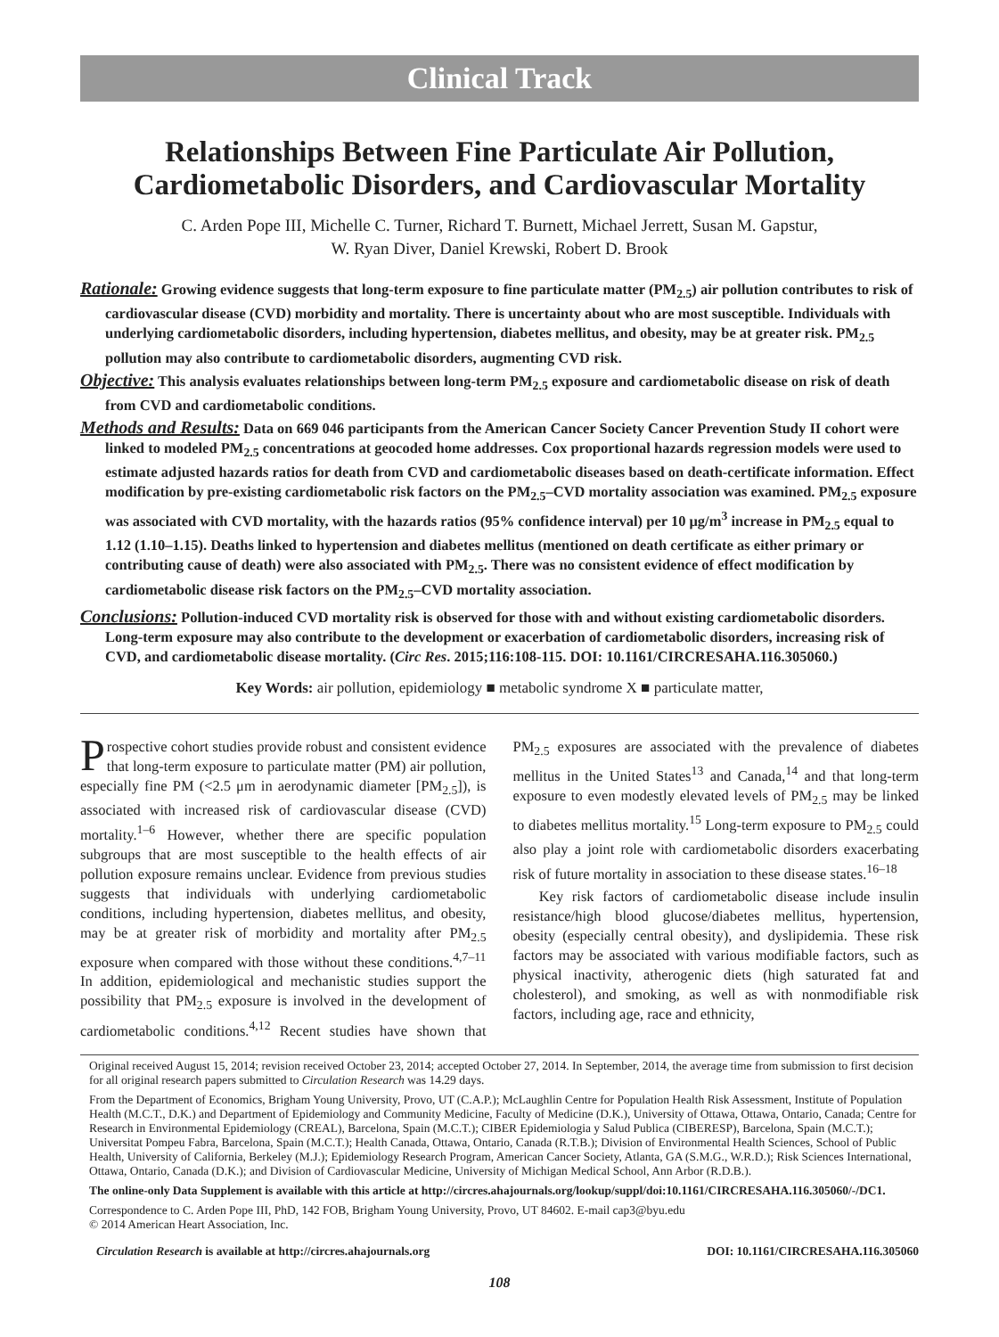Clinical Track
Relationships Between Fine Particulate Air Pollution, Cardiometabolic Disorders, and Cardiovascular Mortality
C. Arden Pope III, Michelle C. Turner, Richard T. Burnett, Michael Jerrett, Susan M. Gapstur,
W. Ryan Diver, Daniel Krewski, Robert D. Brook
Rationale: Growing evidence suggests that long-term exposure to fine particulate matter (PM<sub>2.5</sub>) air pollution contributes to risk of cardiovascular disease (CVD) morbidity and mortality. There is uncertainty about who are most susceptible. Individuals with underlying cardiometabolic disorders, including hypertension, diabetes mellitus, and obesity, may be at greater risk. PM<sub>2.5</sub> pollution may also contribute to cardiometabolic disorders, augmenting CVD risk.
Objective: This analysis evaluates relationships between long-term PM<sub>2.5</sub> exposure and cardiometabolic disease on risk of death from CVD and cardiometabolic conditions.
Methods and Results: Data on 669 046 participants from the American Cancer Society Cancer Prevention Study II cohort were linked to modeled PM<sub>2.5</sub> concentrations at geocoded home addresses. Cox proportional hazards regression models were used to estimate adjusted hazards ratios for death from CVD and cardiometabolic diseases based on death-certificate information. Effect modification by pre-existing cardiometabolic risk factors on the PM<sub>2.5</sub>–CVD mortality association was examined. PM<sub>2.5</sub> exposure was associated with CVD mortality, with the hazards ratios (95% confidence interval) per 10 μg/m<sup>3</sup> increase in PM<sub>2.5</sub> equal to 1.12 (1.10–1.15). Deaths linked to hypertension and diabetes mellitus (mentioned on death certificate as either primary or contributing cause of death) were also associated with PM<sub>2.5</sub>. There was no consistent evidence of effect modification by cardiometabolic disease risk factors on the PM<sub>2.5</sub>–CVD mortality association.
Conclusions: Pollution-induced CVD mortality risk is observed for those with and without existing cardiometabolic disorders. Long-term exposure may also contribute to the development or exacerbation of cardiometabolic disorders, increasing risk of CVD, and cardiometabolic disease mortality. (Circ Res. 2015;116:108-115. DOI: 10.1161/CIRCRESAHA.116.305060.)
Key Words: air pollution, epidemiology ■ metabolic syndrome X ■ particulate matter,
Prospective cohort studies provide robust and consistent evidence that long-term exposure to particulate matter (PM) air pollution, especially fine PM (<2.5 μm in aerodynamic diameter [PM<sub>2.5</sub>]), is associated with increased risk of cardiovascular disease (CVD) mortality.<sup>1–6</sup> However, whether there are specific population subgroups that are most susceptible to the health effects of air pollution exposure remains unclear. Evidence from previous studies suggests that individuals with underlying cardiometabolic conditions, including hypertension, diabetes mellitus, and obesity, may be at greater risk of morbidity and mortality after PM<sub>2.5</sub> exposure when compared with those without these conditions.<sup>4,7–11</sup> In addition, epidemiological and mechanistic studies support the possibility that PM<sub>2.5</sub> exposure is involved in the development of cardiometabolic conditions.<sup>4,12</sup> Recent studies have shown that PM<sub>2.5</sub> exposures are associated with the prevalence of diabetes mellitus in the United States<sup>13</sup> and Canada,<sup>14</sup> and that long-term exposure to even modestly elevated levels of PM<sub>2.5</sub> may be linked to diabetes mellitus mortality.<sup>15</sup> Long-term exposure to PM<sub>2.5</sub> could also play a joint role with cardiometabolic disorders exacerbating risk of future mortality in association to these disease states.<sup>16–18</sup>
Key risk factors of cardiometabolic disease include insulin resistance/high blood glucose/diabetes mellitus, hypertension, obesity (especially central obesity), and dyslipidemia. These risk factors may be associated with various modifiable factors, such as physical inactivity, atherogenic diets (high saturated fat and cholesterol), and smoking, as well as with nonmodifiable risk factors, including age, race and ethnicity,
Original received August 15, 2014; revision received October 23, 2014; accepted October 27, 2014. In September, 2014, the average time from submission to first decision for all original research papers submitted to Circulation Research was 14.29 days.
From the Department of Economics, Brigham Young University, Provo, UT (C.A.P.); McLaughlin Centre for Population Health Risk Assessment, Institute of Population Health (M.C.T., D.K.) and Department of Epidemiology and Community Medicine, Faculty of Medicine (D.K.), University of Ottawa, Ottawa, Ontario, Canada; Centre for Research in Environmental Epidemiology (CREAL), Barcelona, Spain (M.C.T.); CIBER Epidemiologia y Salud Publica (CIBERESP), Barcelona, Spain (M.C.T.); Universitat Pompeu Fabra, Barcelona, Spain (M.C.T.); Health Canada, Ottawa, Ontario, Canada (R.T.B.); Division of Environmental Health Sciences, School of Public Health, University of California, Berkeley (M.J.); Epidemiology Research Program, American Cancer Society, Atlanta, GA (S.M.G., W.R.D.); Risk Sciences International, Ottawa, Ontario, Canada (D.K.); and Division of Cardiovascular Medicine, University of Michigan Medical School, Ann Arbor (R.D.B.).
The online-only Data Supplement is available with this article at http://circres.ahajournals.org/lookup/suppl/doi:10.1161/CIRCRESAHA.116.305060/-/DC1.
Correspondence to C. Arden Pope III, PhD, 142 FOB, Brigham Young University, Provo, UT 84602. E-mail cap3@byu.edu
© 2014 American Heart Association, Inc.
Circulation Research is available at http://circres.ahajournals.org DOI: 10.1161/CIRCRESAHA.116.305060
108